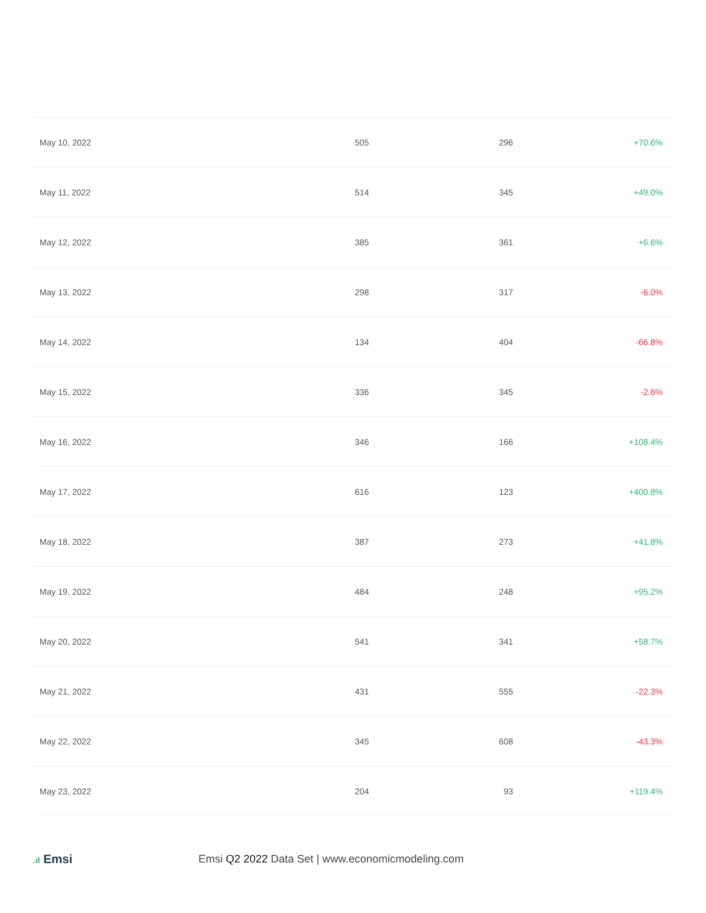| May 10, 2022 | 505 | 296 | +70.6% |
| May 11, 2022 | 514 | 345 | +49.0% |
| May 12, 2022 | 385 | 361 | +6.6% |
| May 13, 2022 | 298 | 317 | -6.0% |
| May 14, 2022 | 134 | 404 | -66.8% |
| May 15, 2022 | 336 | 345 | -2.6% |
| May 16, 2022 | 346 | 166 | +108.4% |
| May 17, 2022 | 616 | 123 | +400.8% |
| May 18, 2022 | 387 | 273 | +41.8% |
| May 19, 2022 | 484 | 248 | +95.2% |
| May 20, 2022 | 541 | 341 | +58.7% |
| May 21, 2022 | 431 | 555 | -22.3% |
| May 22, 2022 | 345 | 608 | -43.3% |
| May 23, 2022 | 204 | 93 | +119.4% |
.ıl Emsi
Emsi Q2 2022 Data Set | www.economicmodeling.com